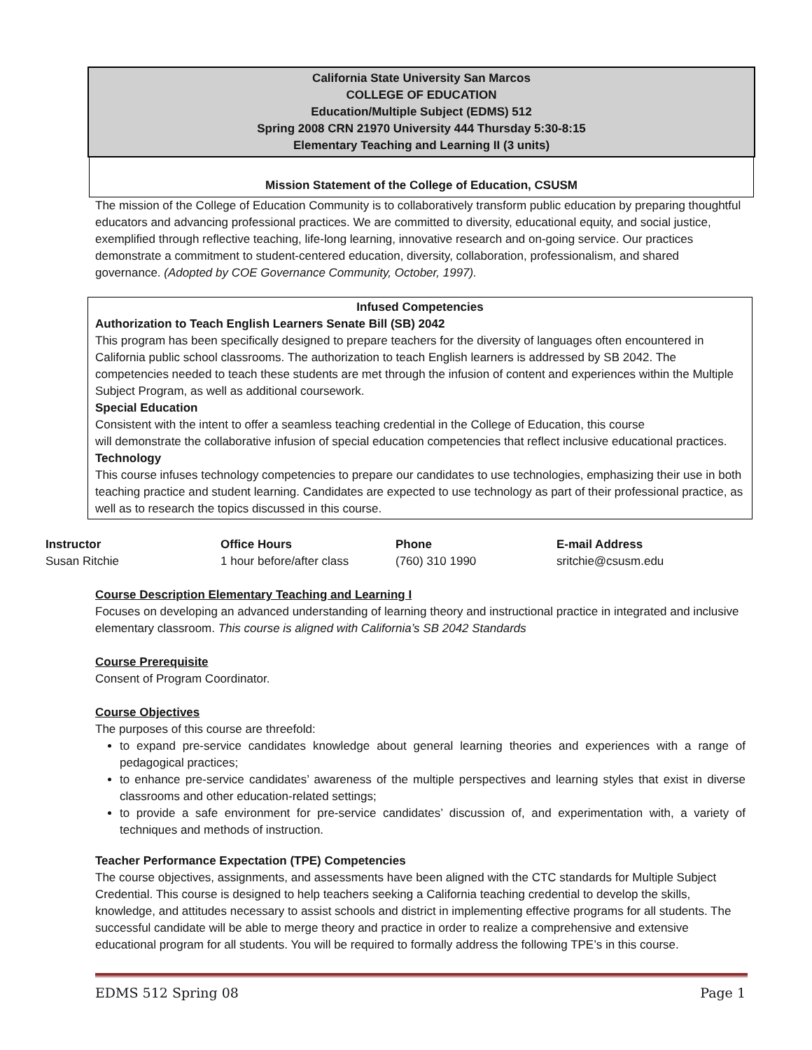California State University San Marcos
COLLEGE OF EDUCATION
Education/Multiple Subject (EDMS) 512
Spring 2008 CRN 21970 University 444 Thursday 5:30-8:15
Elementary Teaching and Learning II (3 units)
Mission Statement of the College of Education, CSUSM
The mission of the College of Education Community is to collaboratively transform public education by preparing thoughtful educators and advancing professional practices. We are committed to diversity, educational equity, and social justice, exemplified through reflective teaching, life-long learning, innovative research and on-going service. Our practices demonstrate a commitment to student-centered education, diversity, collaboration, professionalism, and shared governance. (Adopted by COE Governance Community, October, 1997).
Infused Competencies
Authorization to Teach English Learners Senate Bill (SB) 2042
This program has been specifically designed to prepare teachers for the diversity of languages often encountered in California public school classrooms. The authorization to teach English learners is addressed by SB 2042. The competencies needed to teach these students are met through the infusion of content and experiences within the Multiple Subject Program, as well as additional coursework.
Special Education
Consistent with the intent to offer a seamless teaching credential in the College of Education, this course
will demonstrate the collaborative infusion of special education competencies that reflect inclusive educational practices.
Technology
This course infuses technology competencies to prepare our candidates to use technologies, emphasizing their use in both teaching practice and student learning. Candidates are expected to use technology as part of their professional practice, as well as to research the topics discussed in this course.
| Instructor | Office Hours | Phone | E-mail Address |
| --- | --- | --- | --- |
| Susan Ritchie | 1 hour before/after class | (760) 310 1990 | sritchie@csusm.edu |
Course Description Elementary Teaching and Learning I
Focuses on developing an advanced understanding of learning theory and instructional practice in integrated and inclusive elementary classroom. This course is aligned with California’s SB 2042 Standards
Course Prerequisite
Consent of Program Coordinator.
Course Objectives
The purposes of this course are threefold:
to expand pre-service candidates knowledge about general learning theories and experiences with a range of pedagogical practices;
to enhance pre-service candidates’ awareness of the multiple perspectives and learning styles that exist in diverse classrooms and other education-related settings;
to provide a safe environment for pre-service candidates’ discussion of, and experimentation with, a variety of techniques and methods of instruction.
Teacher Performance Expectation (TPE) Competencies
The course objectives, assignments, and assessments have been aligned with the CTC standards for Multiple Subject Credential. This course is designed to help teachers seeking a California teaching credential to develop the skills, knowledge, and attitudes necessary to assist schools and district in implementing effective programs for all students. The successful candidate will be able to merge theory and practice in order to realize a comprehensive and extensive educational program for all students. You will be required to formally address the following TPE’s in this course.
EDMS 512 Spring 08 Page 1